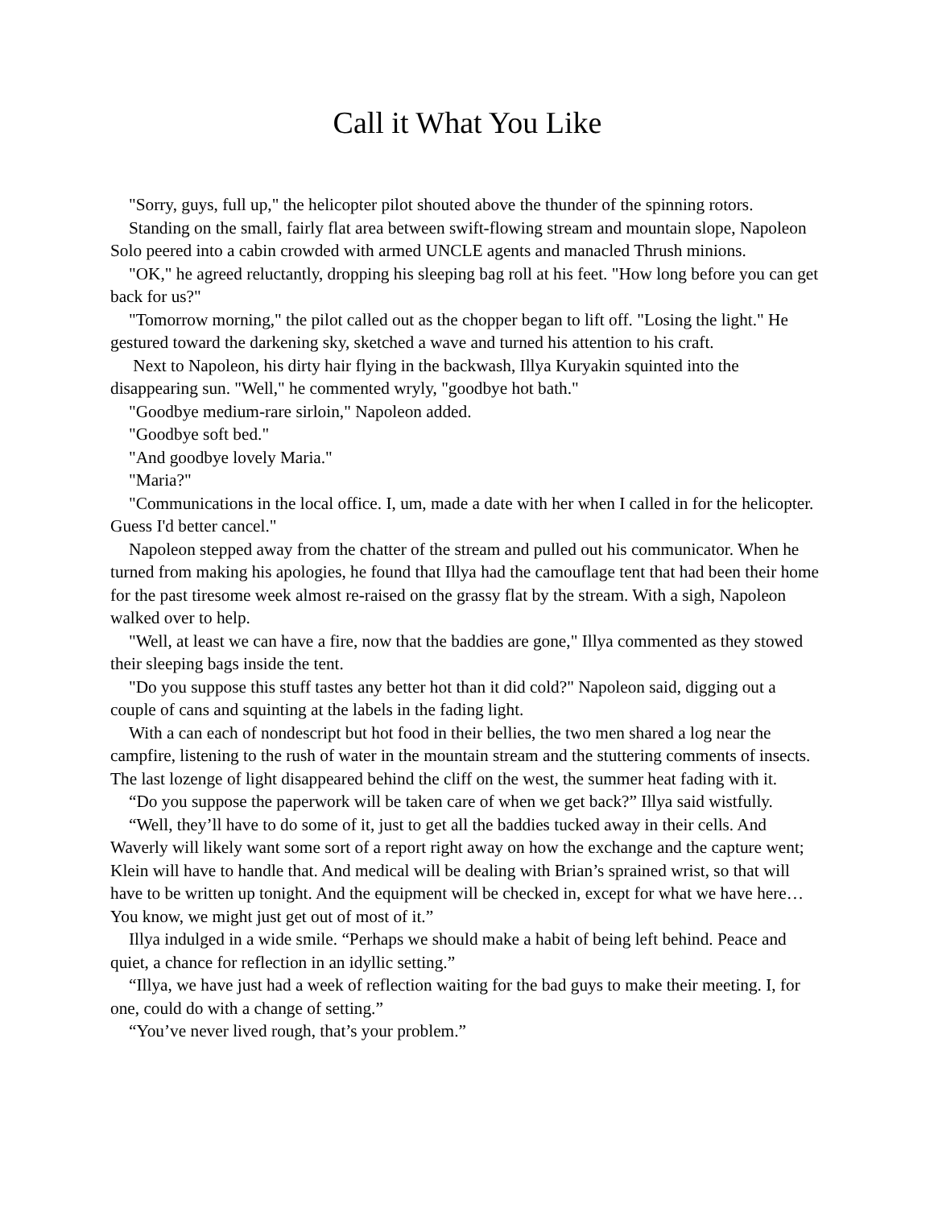Call it What You Like
"Sorry, guys, full up," the helicopter pilot shouted above the thunder of the spinning rotors.
Standing on the small, fairly flat area between swift-flowing stream and mountain slope, Napoleon Solo peered into a cabin crowded with armed UNCLE agents and manacled Thrush minions.
"OK," he agreed reluctantly, dropping his sleeping bag roll at his feet. "How long before you can get back for us?"
"Tomorrow morning," the pilot called out as the chopper began to lift off. "Losing the light." He gestured toward the darkening sky, sketched a wave and turned his attention to his craft.
Next to Napoleon, his dirty hair flying in the backwash, Illya Kuryakin squinted into the disappearing sun. "Well," he commented wryly, "goodbye hot bath."
"Goodbye medium-rare sirloin," Napoleon added.
"Goodbye soft bed."
"And goodbye lovely Maria."
"Maria?"
"Communications in the local office. I, um, made a date with her when I called in for the helicopter. Guess I'd better cancel."
Napoleon stepped away from the chatter of the stream and pulled out his communicator. When he turned from making his apologies, he found that Illya had the camouflage tent that had been their home for the past tiresome week almost re-raised on the grassy flat by the stream. With a sigh, Napoleon walked over to help.
"Well, at least we can have a fire, now that the baddies are gone," Illya commented as they stowed their sleeping bags inside the tent.
"Do you suppose this stuff tastes any better hot than it did cold?" Napoleon said, digging out a couple of cans and squinting at the labels in the fading light.
With a can each of nondescript but hot food in their bellies, the two men shared a log near the campfire, listening to the rush of water in the mountain stream and the stuttering comments of insects. The last lozenge of light disappeared behind the cliff on the west, the summer heat fading with it.
“Do you suppose the paperwork will be taken care of when we get back?” Illya said wistfully.
“Well, they’ll have to do some of it, just to get all the baddies tucked away in their cells. And Waverly will likely want some sort of a report right away on how the exchange and the capture went; Klein will have to handle that. And medical will be dealing with Brian’s sprained wrist, so that will have to be written up tonight. And the equipment will be checked in, except for what we have here…You know, we might just get out of most of it.”
Illya indulged in a wide smile. “Perhaps we should make a habit of being left behind. Peace and quiet, a chance for reflection in an idyllic setting.”
“Illya, we have just had a week of reflection waiting for the bad guys to make their meeting. I, for one, could do with a change of setting.”
“You’ve never lived rough, that’s your problem.”